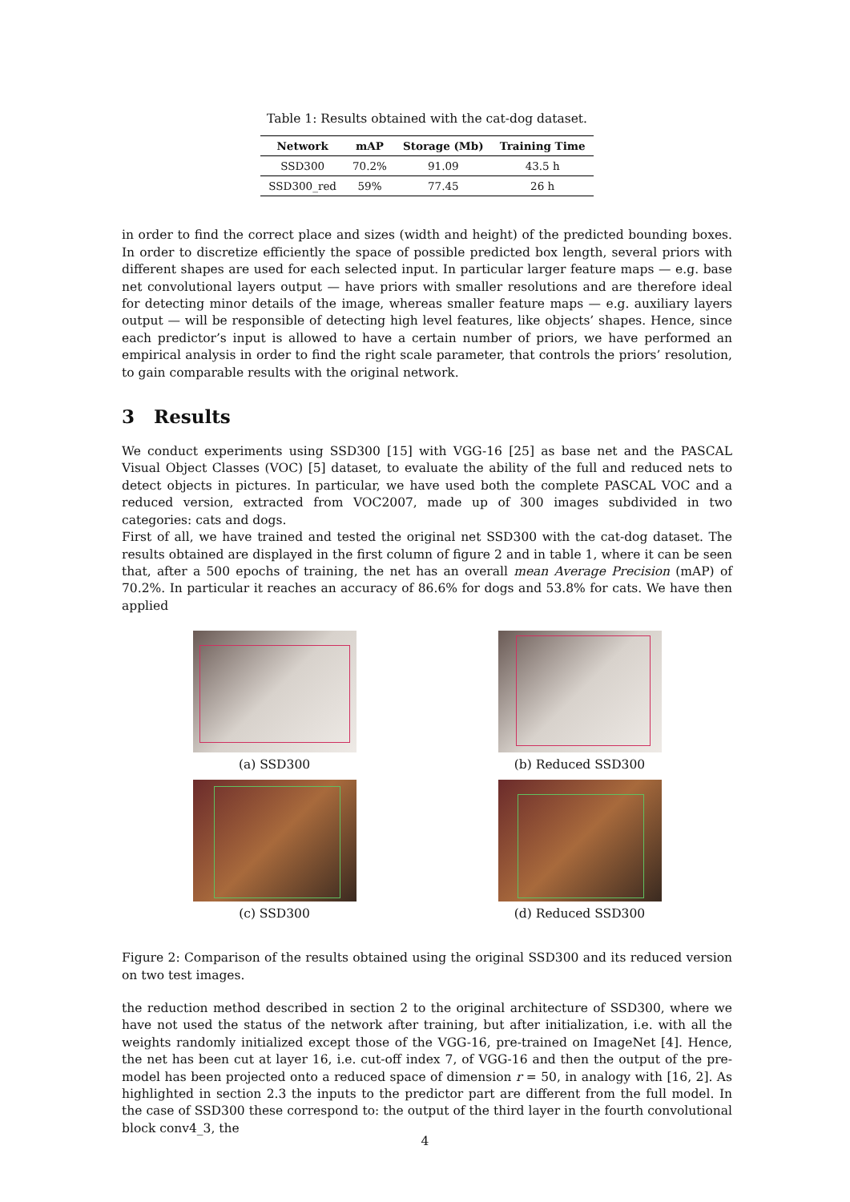Table 1: Results obtained with the cat-dog dataset.
| Network | mAP | Storage (Mb) | Training Time |
| --- | --- | --- | --- |
| SSD300 | 70.2% | 91.09 | 43.5 h |
| SSD300_red | 59% | 77.45 | 26 h |
in order to find the correct place and sizes (width and height) of the predicted bounding boxes. In order to discretize efficiently the space of possible predicted box length, several priors with different shapes are used for each selected input. In particular larger feature maps — e.g. base net convolutional layers output — have priors with smaller resolutions and are therefore ideal for detecting minor details of the image, whereas smaller feature maps — e.g. auxiliary layers output — will be responsible of detecting high level features, like objects’ shapes. Hence, since each predictor’s input is allowed to have a certain number of priors, we have performed an empirical analysis in order to find the right scale parameter, that controls the priors’ resolution, to gain comparable results with the original network.
3 Results
We conduct experiments using SSD300 [15] with VGG-16 [25] as base net and the PASCAL Visual Object Classes (VOC) [5] dataset, to evaluate the ability of the full and reduced nets to detect objects in pictures. In particular, we have used both the complete PASCAL VOC and a reduced version, extracted from VOC2007, made up of 300 images subdivided in two categories: cats and dogs.
First of all, we have trained and tested the original net SSD300 with the cat-dog dataset. The results obtained are displayed in the first column of figure 2 and in table 1, where it can be seen that, after a 500 epochs of training, the net has an overall mean Average Precision (mAP) of 70.2%. In particular it reaches an accuracy of 86.6% for dogs and 53.8% for cats. We have then applied
(a) SSD300
(b) Reduced SSD300
(c) SSD300
(d) Reduced SSD300
Figure 2: Comparison of the results obtained using the original SSD300 and its reduced version on two test images.
the reduction method described in section 2 to the original architecture of SSD300, where we have not used the status of the network after training, but after initialization, i.e. with all the weights randomly initialized except those of the VGG-16, pre-trained on ImageNet [4]. Hence, the net has been cut at layer 16, i.e. cut-off index 7, of VGG-16 and then the output of the pre-model has been projected onto a reduced space of dimension r = 50, in analogy with [16, 2]. As highlighted in section 2.3 the inputs to the predictor part are different from the full model. In the case of SSD300 these correspond to: the output of the third layer in the fourth convolutional block conv4_3, the
4